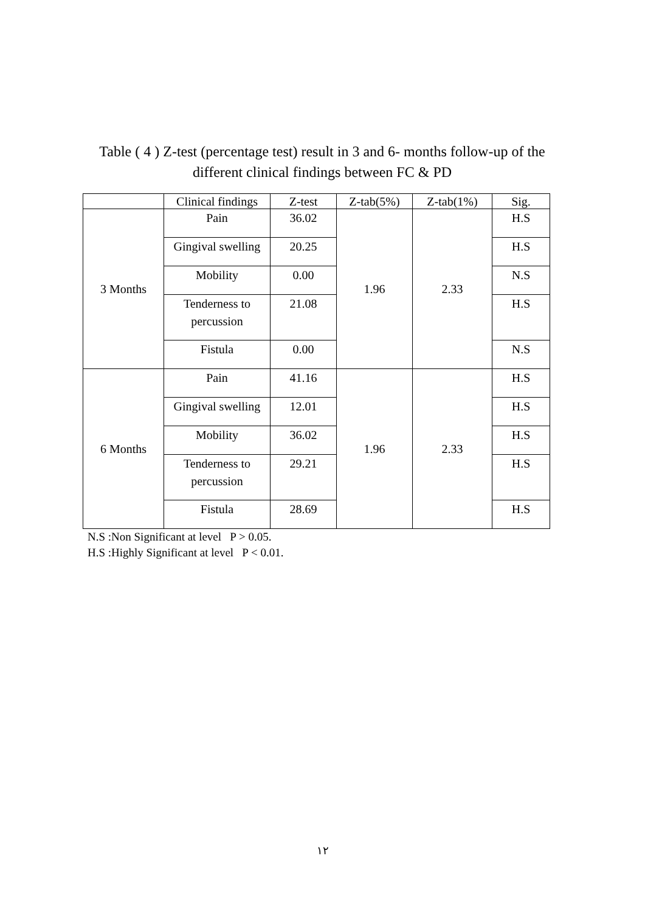Table ( 4 ) Z-test (percentage test) result in 3 and 6- months follow-up of the different clinical findings between FC & PD
| | Clinical findings | Z-test | Z-tab(5%) | Z-tab(1%) | Sig. |
| --- | --- | --- | --- | --- | --- |
| 3 Months | Pain | 36.02 | 1.96 | 2.33 | H.S |
| | Gingival swelling | 20.25 | | | H.S |
| | Mobility | 0.00 | | | N.S |
| | Tenderness to percussion | 21.08 | | | H.S |
| | Fistula | 0.00 | | | N.S |
| 6 Months | Pain | 41.16 | 1.96 | 2.33 | H.S |
| | Gingival swelling | 12.01 | | | H.S |
| | Mobility | 36.02 | | | H.S |
| | Tenderness to percussion | 29.21 | | | H.S |
| | Fistula | 28.69 | | | H.S |
N.S :Non Significant at level P > 0.05.
H.S :Highly Significant at level P < 0.01.
١٢